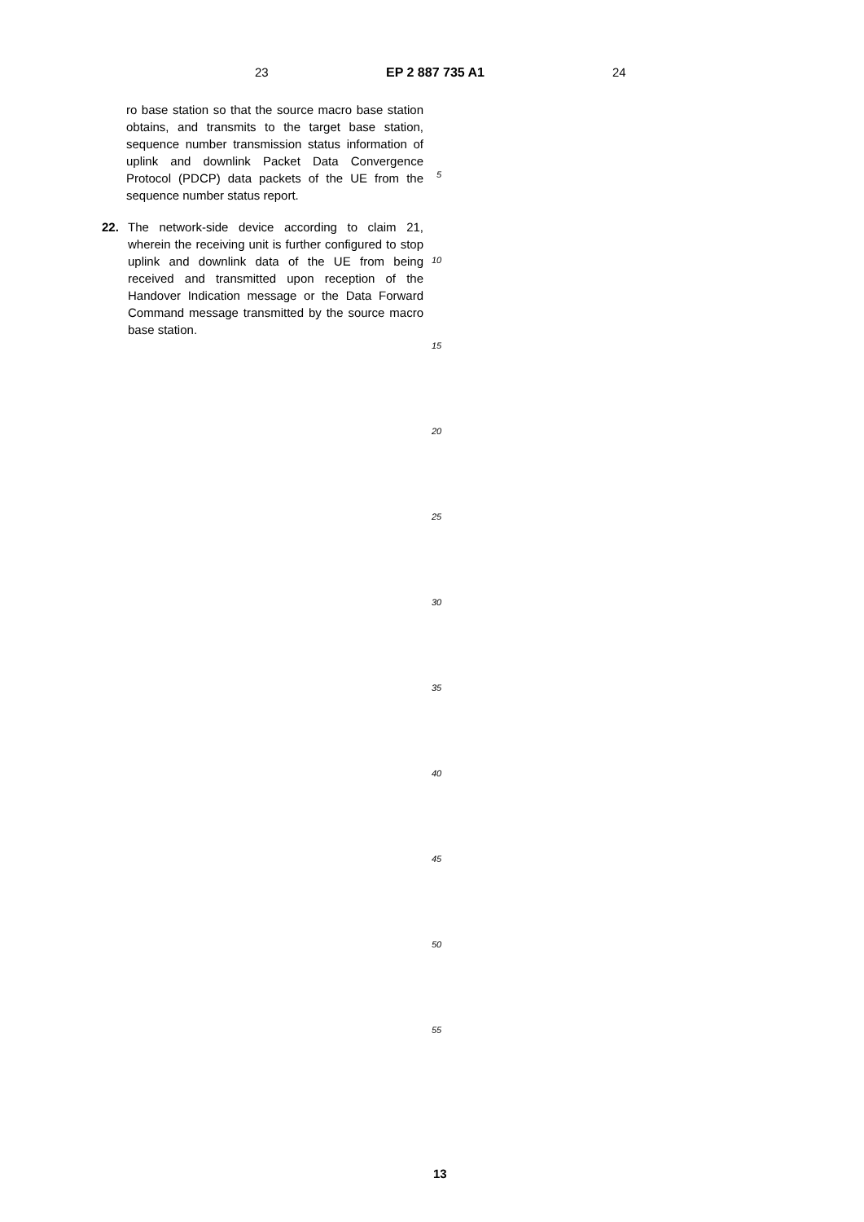23 EP 2 887 735 A1 24
ro base station so that the source macro base station obtains, and transmits to the target base station, sequence number transmission status information of uplink and downlink Packet Data Convergence Protocol (PDCP) data packets of the UE from the sequence number status report.
22. The network-side device according to claim 21, wherein the receiving unit is further configured to stop uplink and downlink data of the UE from being received and transmitted upon reception of the Handover Indication message or the Data Forward Command message transmitted by the source macro base station.
5
10
15
20
25
30
35
40
45
50
55
13